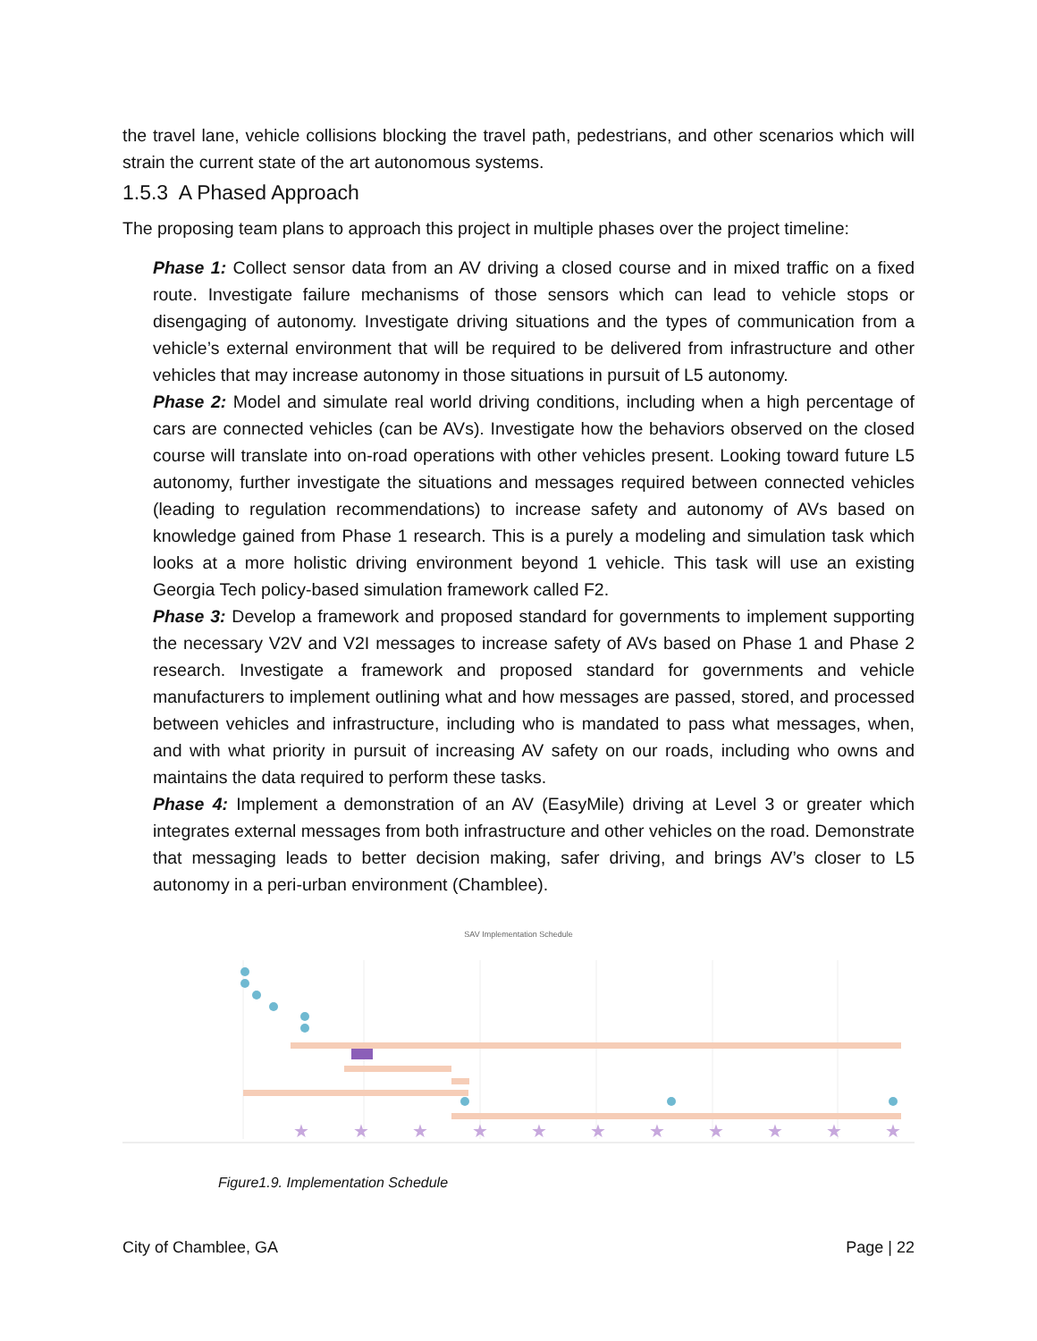the travel lane, vehicle collisions blocking the travel path, pedestrians, and other scenarios which will strain the current state of the art autonomous systems.
1.5.3 A Phased Approach
The proposing team plans to approach this project in multiple phases over the project timeline:
Phase 1: Collect sensor data from an AV driving a closed course and in mixed traffic on a fixed route. Investigate failure mechanisms of those sensors which can lead to vehicle stops or disengaging of autonomy. Investigate driving situations and the types of communication from a vehicle’s external environment that will be required to be delivered from infrastructure and other vehicles that may increase autonomy in those situations in pursuit of L5 autonomy.
Phase 2: Model and simulate real world driving conditions, including when a high percentage of cars are connected vehicles (can be AVs). Investigate how the behaviors observed on the closed course will translate into on-road operations with other vehicles present. Looking toward future L5 autonomy, further investigate the situations and messages required between connected vehicles (leading to regulation recommendations) to increase safety and autonomy of AVs based on knowledge gained from Phase 1 research. This is a purely a modeling and simulation task which looks at a more holistic driving environment beyond 1 vehicle. This task will use an existing Georgia Tech policy-based simulation framework called F2.
Phase 3: Develop a framework and proposed standard for governments to implement supporting the necessary V2V and V2I messages to increase safety of AVs based on Phase 1 and Phase 2 research. Investigate a framework and proposed standard for governments and vehicle manufacturers to implement outlining what and how messages are passed, stored, and processed between vehicles and infrastructure, including who is mandated to pass what messages, when, and with what priority in pursuit of increasing AV safety on our roads, including who owns and maintains the data required to perform these tasks.
Phase 4: Implement a demonstration of an AV (EasyMile) driving at Level 3 or greater which integrates external messages from both infrastructure and other vehicles on the road. Demonstrate that messaging leads to better decision making, safer driving, and brings AV’s closer to L5 autonomy in a peri-urban environment (Chamblee).
SAV Implementation Schedule
★
★
★
★
★
★
★
★
★
★
★
Figure1.9. Implementation Schedule
City of Chamblee, GA Page | 22